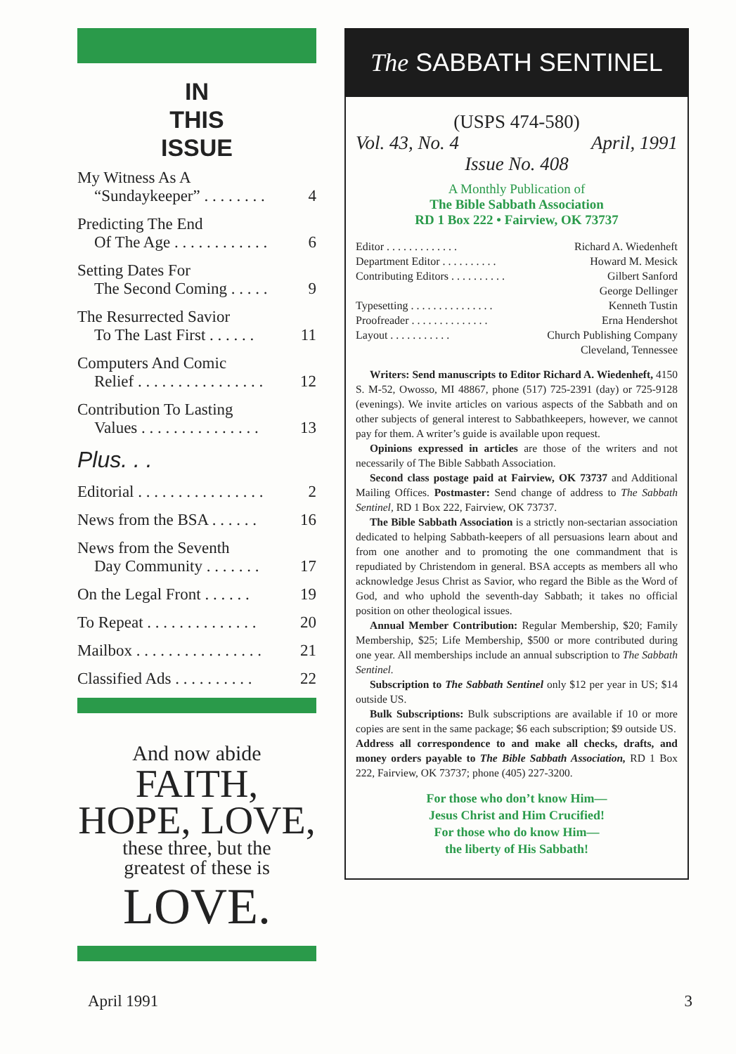IN
THIS
ISSUE
My Witness As A
“Sundaykeeper” . . . . . . . . 4
Predicting The End
Of The Age . . . . . . . . . . . . 6
Setting Dates For
The Second Coming . . . . . 9
The Resurrected Savior
To The Last First . . . . . . 11
Computers And Comic
Relief . . . . . . . . . . . . . . . . 12
Contribution To Lasting
Values . . . . . . . . . . . . . . . 13
Plus. . .
Editorial . . . . . . . . . . . . . . . . 2
News from the BSA . . . . . . 16
News from the Seventh
Day Community . . . . . . . 17
On the Legal Front . . . . . . 19
To Repeat . . . . . . . . . . . . . . 20
Mailbox . . . . . . . . . . . . . . . . 21
Classified Ads . . . . . . . . . . 22
And now abide
FAITH,
HOPE, LOVE,
these three, but the
greatest of these is
LOVE.
The SABBATH SENTINEL
(USPS 474-580)
Vol. 43, No. 4 April, 1991
Issue No. 408
A Monthly Publication of
The Bible Sabbath Association
RD 1 Box 222 • Fairview, OK 73737
Editor . . . . . . . . . . . . . Richard A. Wiedenheft
Department Editor . . . . . . . . . . Howard M. Mesick
Contributing Editors . . . . . . . . . . Gilbert Sanford
George Dellinger
Typesetting . . . . . . . . . . . . . . . Kenneth Tustin
Proofreader . . . . . . . . . . . . . . Erna Hendershot
Layout . . . . . . . . . . . Church Publishing Company
Cleveland, Tennessee
Writers: Send manuscripts to Editor Richard A. Wiedenheft, 4150 S. M-52, Owosso, MI 48867, phone (517) 725-2391 (day) or 725-9128 (evenings). We invite articles on various aspects of the Sabbath and on other subjects of general interest to Sabbathkeepers, however, we cannot pay for them. A writer’s guide is available upon request.
Opinions expressed in articles are those of the writers and not necessarily of The Bible Sabbath Association.
Second class postage paid at Fairview, OK 73737 and Additional Mailing Offices. Postmaster: Send change of address to The Sabbath Sentinel, RD 1 Box 222, Fairview, OK 73737.
The Bible Sabbath Association is a strictly non-sectarian association dedicated to helping Sabbath-keepers of all persuasions learn about and from one another and to promoting the one commandment that is repudiated by Christendom in general. BSA accepts as members all who acknowledge Jesus Christ as Savior, who regard the Bible as the Word of God, and who uphold the seventh-day Sabbath; it takes no official position on other theological issues.
Annual Member Contribution: Regular Membership, $20; Family Membership, $25; Life Membership, $500 or more contributed during one year. All memberships include an annual subscription to The Sabbath Sentinel.
Subscription to The Sabbath Sentinel only $12 per year in US; $14 outside US.
Bulk Subscriptions: Bulk subscriptions are available if 10 or more copies are sent in the same package; $6 each subscription; $9 outside US.
Address all correspondence to and make all checks, drafts, and money orders payable to The Bible Sabbath Association, RD 1 Box 222, Fairview, OK 73737; phone (405) 227-3200.
For those who don’t know Him—
Jesus Christ and Him Crucified!
For those who do know Him—
the liberty of His Sabbath!
April 1991 3